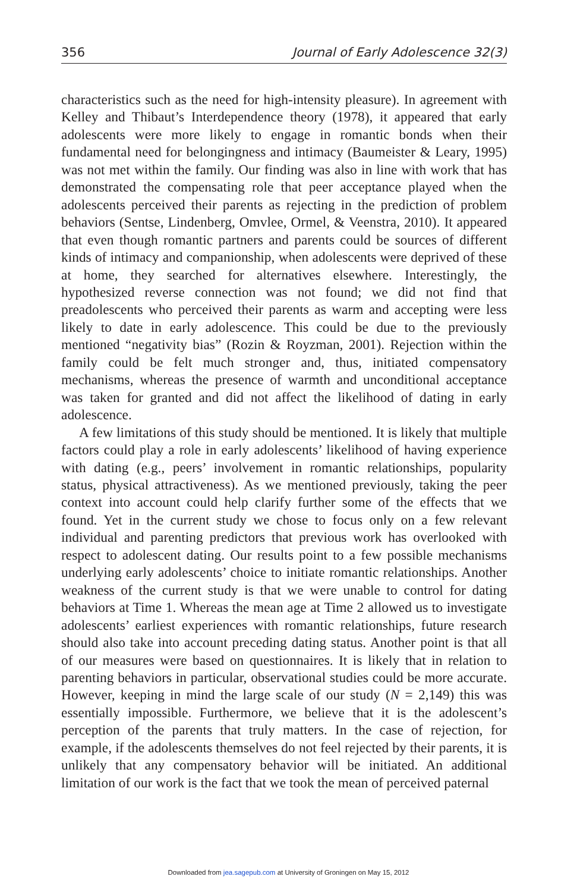356 Journal of Early Adolescence 32(3)
characteristics such as the need for high-intensity pleasure). In agreement with Kelley and Thibaut’s Interdependence theory (1978), it appeared that early adolescents were more likely to engage in romantic bonds when their fundamental need for belongingness and intimacy (Baumeister & Leary, 1995) was not met within the family. Our finding was also in line with work that has demonstrated the compensating role that peer acceptance played when the adolescents perceived their parents as rejecting in the prediction of problem behaviors (Sentse, Lindenberg, Omvlee, Ormel, & Veenstra, 2010). It appeared that even though romantic partners and parents could be sources of different kinds of intimacy and companionship, when adolescents were deprived of these at home, they searched for alternatives elsewhere. Interestingly, the hypothesized reverse connection was not found; we did not find that preadolescents who perceived their parents as warm and accepting were less likely to date in early adolescence. This could be due to the previously mentioned “negativity bias” (Rozin & Royzman, 2001). Rejection within the family could be felt much stronger and, thus, initiated compensatory mechanisms, whereas the presence of warmth and unconditional acceptance was taken for granted and did not affect the likelihood of dating in early adolescence.
A few limitations of this study should be mentioned. It is likely that multiple factors could play a role in early adolescents’ likelihood of having experience with dating (e.g., peers’ involvement in romantic relationships, popularity status, physical attractiveness). As we mentioned previously, taking the peer context into account could help clarify further some of the effects that we found. Yet in the current study we chose to focus only on a few relevant individual and parenting predictors that previous work has overlooked with respect to adolescent dating. Our results point to a few possible mechanisms underlying early adolescents’ choice to initiate romantic relationships. Another weakness of the current study is that we were unable to control for dating behaviors at Time 1. Whereas the mean age at Time 2 allowed us to investigate adolescents’ earliest experiences with romantic relationships, future research should also take into account preceding dating status. Another point is that all of our measures were based on questionnaires. It is likely that in relation to parenting behaviors in particular, observational studies could be more accurate. However, keeping in mind the large scale of our study (N = 2,149) this was essentially impossible. Furthermore, we believe that it is the adolescent’s perception of the parents that truly matters. In the case of rejection, for example, if the adolescents themselves do not feel rejected by their parents, it is unlikely that any compensatory behavior will be initiated. An additional limitation of our work is the fact that we took the mean of perceived paternal
Downloaded from jea.sagepub.com at University of Groningen on May 15, 2012